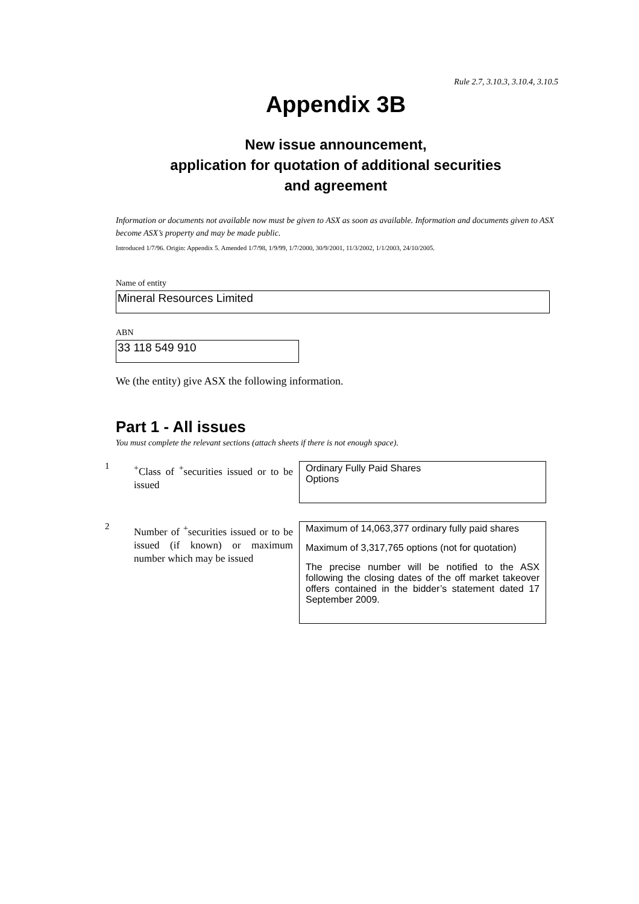Rule 2.7, 3.10.3, 3.10.4, 3.10.5
Appendix 3B
New issue announcement,
application for quotation of additional securities
and agreement
Information or documents not available now must be given to ASX as soon as available. Information and documents given to ASX become ASX’s property and may be made public.
Introduced 1/7/96. Origin: Appendix 5. Amended 1/7/98, 1/9/99, 1/7/2000, 30/9/2001, 11/3/2002, 1/1/2003, 24/10/2005.
Name of entity
Mineral Resources Limited
ABN
33 118 549 910
We (the entity) give ASX the following information.
Part 1 - All issues
You must complete the relevant sections (attach sheets if there is not enough space).
1
<sup>+</sup>Class of <sup>+</sup>securities issued or to be issued
Ordinary Fully Paid Shares
Options
2
Number of <sup>+</sup>securities issued or to be issued (if known) or maximum number which may be issued
Maximum of 14,063,377 ordinary fully paid shares
Maximum of 3,317,765 options (not for quotation)
The precise number will be notified to the ASX following the closing dates of the off market takeover offers contained in the bidder’s statement dated 17 September 2009.